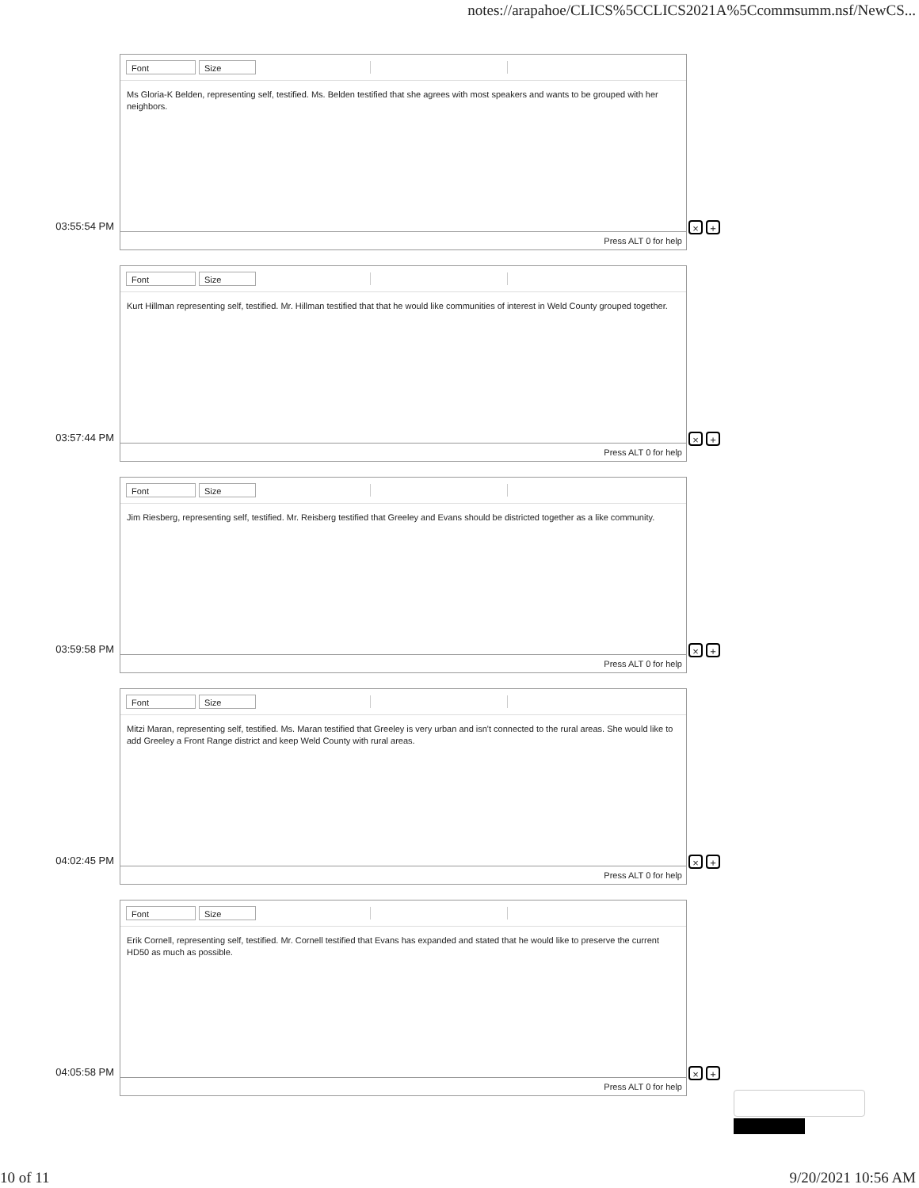notes://arapahoe/CLICS%5CCLICS2021A%5Ccommsumm.nsf/NewCS...
03:55:54 PM
Font Size
Ms Gloria-K Belden, representing self, testified. Ms. Belden testified that she agrees with most speakers and wants to be grouped with her neighbors.
Press ALT 0 for help
× +
03:57:44 PM
Font Size
Kurt Hillman representing self, testified. Mr. Hillman testified that that he would like communities of interest in Weld County grouped together.
Press ALT 0 for help
× +
03:59:58 PM
Font Size
Jim Riesberg, representing self, testified. Mr. Reisberg testified that Greeley and Evans should be districted together as a like community.
Press ALT 0 for help
× +
04:02:45 PM
Font Size
Mitzi Maran, representing self, testified. Ms. Maran testified that Greeley is very urban and isn't connected to the rural areas. She would like to add Greeley a Front Range district and keep Weld County with rural areas.
Press ALT 0 for help
× +
04:05:58 PM
Font Size
Erik Cornell, representing self, testified. Mr. Cornell testified that Evans has expanded and stated that he would like to preserve the current HD50 as much as possible.
Press ALT 0 for help
× +
10 of 11 9/20/2021 10:56 AM